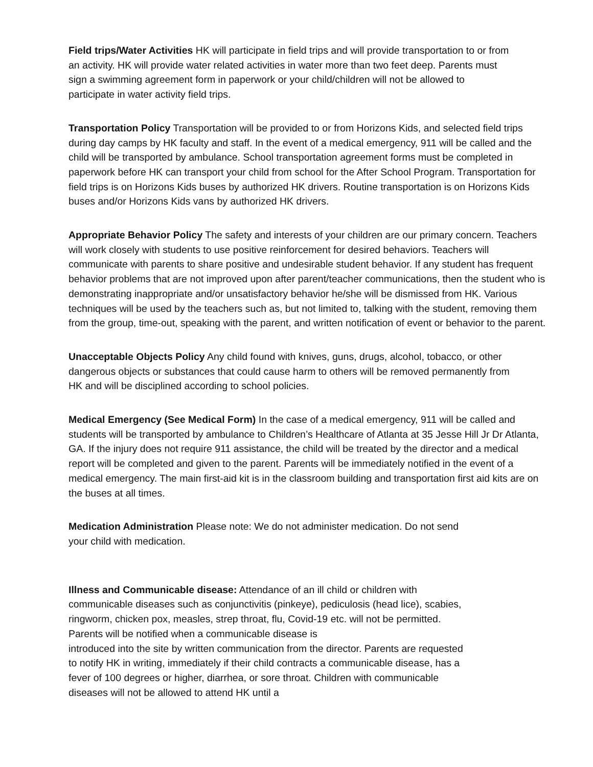Field trips/Water Activities HK will participate in field trips and will provide transportation to or from an activity. HK will provide water related activities in water more than two feet deep. Parents must sign a swimming agreement form in paperwork or your child/children will not be allowed to participate in water activity field trips.
Transportation Policy Transportation will be provided to or from Horizons Kids, and selected field trips during day camps by HK faculty and staff. In the event of a medical emergency, 911 will be called and the child will be transported by ambulance. School transportation agreement forms must be completed in paperwork before HK can transport your child from school for the After School Program. Transportation for field trips is on Horizons Kids buses by authorized HK drivers. Routine transportation is on Horizons Kids buses and/or Horizons Kids vans by authorized HK drivers.
Appropriate Behavior Policy The safety and interests of your children are our primary concern. Teachers will work closely with students to use positive reinforcement for desired behaviors. Teachers will communicate with parents to share positive and undesirable student behavior. If any student has frequent behavior problems that are not improved upon after parent/teacher communications, then the student who is demonstrating inappropriate and/or unsatisfactory behavior he/she will be dismissed from HK. Various techniques will be used by the teachers such as, but not limited to, talking with the student, removing them from the group, time-out, speaking with the parent, and written notification of event or behavior to the parent.
Unacceptable Objects Policy Any child found with knives, guns, drugs, alcohol, tobacco, or other dangerous objects or substances that could cause harm to others will be removed permanently from HK and will be disciplined according to school policies.
Medical Emergency (See Medical Form) In the case of a medical emergency, 911 will be called and students will be transported by ambulance to Children’s Healthcare of Atlanta at 35 Jesse Hill Jr Dr Atlanta, GA. If the injury does not require 911 assistance, the child will be treated by the director and a medical report will be completed and given to the parent. Parents will be immediately notified in the event of a medical emergency. The main first-aid kit is in the classroom building and transportation first aid kits are on the buses at all times.
Medication Administration Please note: We do not administer medication. Do not send your child with medication.
Illness and Communicable disease: Attendance of an ill child or children with communicable diseases such as conjunctivitis (pinkeye), pediculosis (head lice), scabies, ringworm, chicken pox, measles, strep throat, flu, Covid-19 etc. will not be permitted. Parents will be notified when a communicable disease is
introduced into the site by written communication from the director. Parents are requested to notify HK in writing, immediately if their child contracts a communicable disease, has a fever of 100 degrees or higher, diarrhea, or sore throat. Children with communicable diseases will not be allowed to attend HK until a